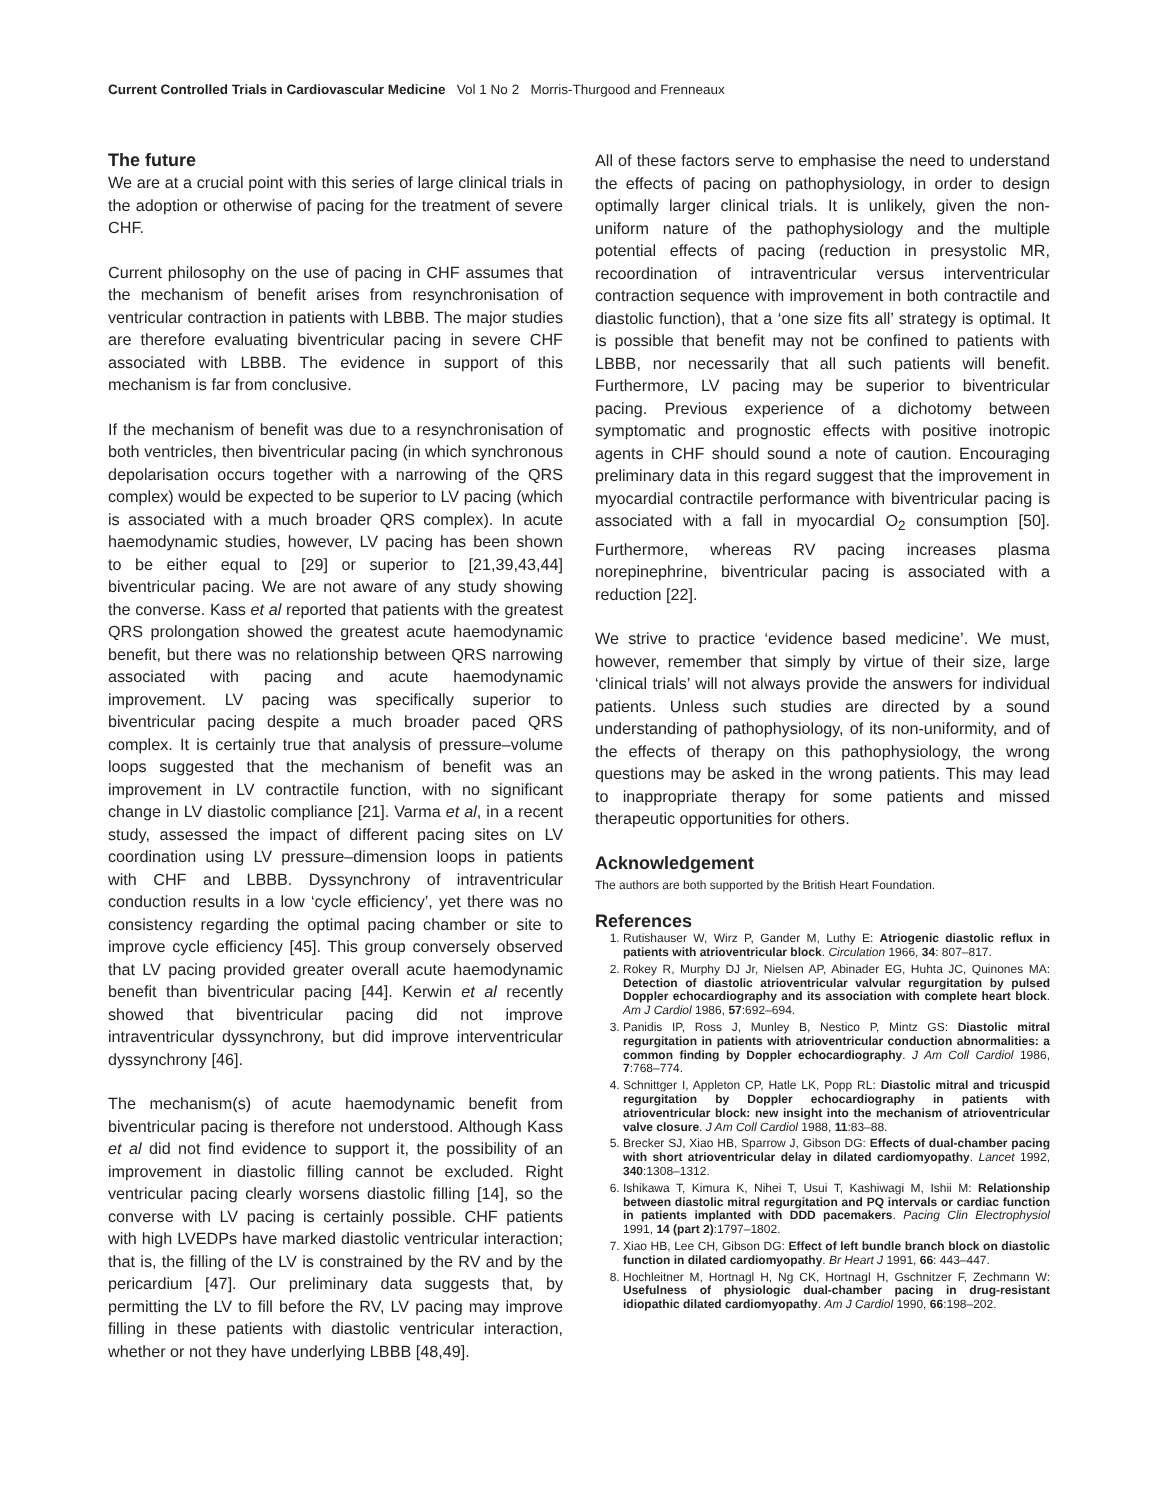Current Controlled Trials in Cardiovascular Medicine Vol 1 No 2 Morris-Thurgood and Frenneaux
The future
We are at a crucial point with this series of large clinical trials in the adoption or otherwise of pacing for the treatment of severe CHF.
Current philosophy on the use of pacing in CHF assumes that the mechanism of benefit arises from resynchronisation of ventricular contraction in patients with LBBB. The major studies are therefore evaluating biventricular pacing in severe CHF associated with LBBB. The evidence in support of this mechanism is far from conclusive.
If the mechanism of benefit was due to a resynchronisation of both ventricles, then biventricular pacing (in which synchronous depolarisation occurs together with a narrowing of the QRS complex) would be expected to be superior to LV pacing (which is associated with a much broader QRS complex). In acute haemodynamic studies, however, LV pacing has been shown to be either equal to [29] or superior to [21,39,43,44] biventricular pacing. We are not aware of any study showing the converse. Kass et al reported that patients with the greatest QRS prolongation showed the greatest acute haemodynamic benefit, but there was no relationship between QRS narrowing associated with pacing and acute haemodynamic improvement. LV pacing was specifically superior to biventricular pacing despite a much broader paced QRS complex. It is certainly true that analysis of pressure–volume loops suggested that the mechanism of benefit was an improvement in LV contractile function, with no significant change in LV diastolic compliance [21]. Varma et al, in a recent study, assessed the impact of different pacing sites on LV coordination using LV pressure–dimension loops in patients with CHF and LBBB. Dyssynchrony of intraventricular conduction results in a low ‘cycle efficiency’, yet there was no consistency regarding the optimal pacing chamber or site to improve cycle efficiency [45]. This group conversely observed that LV pacing provided greater overall acute haemodynamic benefit than biventricular pacing [44]. Kerwin et al recently showed that biventricular pacing did not improve intraventricular dyssynchrony, but did improve interventricular dyssynchrony [46].
The mechanism(s) of acute haemodynamic benefit from biventricular pacing is therefore not understood. Although Kass et al did not find evidence to support it, the possibility of an improvement in diastolic filling cannot be excluded. Right ventricular pacing clearly worsens diastolic filling [14], so the converse with LV pacing is certainly possible. CHF patients with high LVEDPs have marked diastolic ventricular interaction; that is, the filling of the LV is constrained by the RV and by the pericardium [47]. Our preliminary data suggests that, by permitting the LV to fill before the RV, LV pacing may improve filling in these patients with diastolic ventricular interaction, whether or not they have underlying LBBB [48,49].
All of these factors serve to emphasise the need to understand the effects of pacing on pathophysiology, in order to design optimally larger clinical trials. It is unlikely, given the non-uniform nature of the pathophysiology and the multiple potential effects of pacing (reduction in presystolic MR, recoordination of intraventricular versus interventricular contraction sequence with improvement in both contractile and diastolic function), that a ‘one size fits all’ strategy is optimal. It is possible that benefit may not be confined to patients with LBBB, nor necessarily that all such patients will benefit. Furthermore, LV pacing may be superior to biventricular pacing. Previous experience of a dichotomy between symptomatic and prognostic effects with positive inotropic agents in CHF should sound a note of caution. Encouraging preliminary data in this regard suggest that the improvement in myocardial contractile performance with biventricular pacing is associated with a fall in myocardial O<sub>2</sub> consumption [50]. Furthermore, whereas RV pacing increases plasma norepinephrine, biventricular pacing is associated with a reduction [22].
We strive to practice ‘evidence based medicine’. We must, however, remember that simply by virtue of their size, large ‘clinical trials’ will not always provide the answers for individual patients. Unless such studies are directed by a sound understanding of pathophysiology, of its non-uniformity, and of the effects of therapy on this pathophysiology, the wrong questions may be asked in the wrong patients. This may lead to inappropriate therapy for some patients and missed therapeutic opportunities for others.
Acknowledgement
The authors are both supported by the British Heart Foundation.
References
1. Rutishauser W, Wirz P, Gander M, Luthy E: Atriogenic diastolic reflux in patients with atrioventricular block. Circulation 1966, 34: 807–817.
2. Rokey R, Murphy DJ Jr, Nielsen AP, Abinader EG, Huhta JC, Quinones MA: Detection of diastolic atrioventricular valvular regurgitation by pulsed Doppler echocardiography and its association with complete heart block. Am J Cardiol 1986, 57:692–694.
3. Panidis IP, Ross J, Munley B, Nestico P, Mintz GS: Diastolic mitral regurgitation in patients with atrioventricular conduction abnormalities: a common finding by Doppler echocardiography. J Am Coll Cardiol 1986, 7:768–774.
4. Schnittger I, Appleton CP, Hatle LK, Popp RL: Diastolic mitral and tricuspid regurgitation by Doppler echocardiography in patients with atrioventricular block: new insight into the mechanism of atrioventricular valve closure. J Am Coll Cardiol 1988, 11:83–88.
5. Brecker SJ, Xiao HB, Sparrow J, Gibson DG: Effects of dual-chamber pacing with short atrioventricular delay in dilated cardiomyopathy. Lancet 1992, 340:1308–1312.
6. Ishikawa T, Kimura K, Nihei T, Usui T, Kashiwagi M, Ishii M: Relationship between diastolic mitral regurgitation and PQ intervals or cardiac function in patients implanted with DDD pacemakers. Pacing Clin Electrophysiol 1991, 14 (part 2):1797–1802.
7. Xiao HB, Lee CH, Gibson DG: Effect of left bundle branch block on diastolic function in dilated cardiomyopathy. Br Heart J 1991, 66: 443–447.
8. Hochleitner M, Hortnagl H, Ng CK, Hortnagl H, Gschnitzer F, Zechmann W: Usefulness of physiologic dual-chamber pacing in drug-resistant idiopathic dilated cardiomyopathy. Am J Cardiol 1990, 66:198–202.